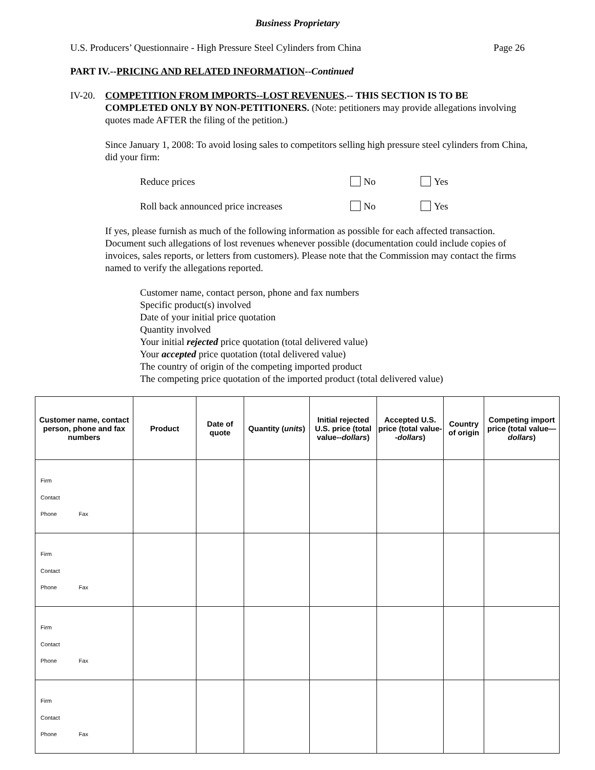Business Proprietary
U.S. Producers’ Questionnaire - High Pressure Steel Cylinders from China Page 26
PART IV.--PRICING AND RELATED INFORMATION--Continued
IV-20. COMPETITION FROM IMPORTS--LOST REVENUES.-- THIS SECTION IS TO BE COMPLETED ONLY BY NON-PETITIONERS. (Note: petitioners may provide allegations involving quotes made AFTER the filing of the petition.)
Since January 1, 2008: To avoid losing sales to competitors selling high pressure steel cylinders from China, did your firm:
Reduce prices No Yes
Roll back announced price increases No Yes
If yes, please furnish as much of the following information as possible for each affected transaction. Document such allegations of lost revenues whenever possible (documentation could include copies of invoices, sales reports, or letters from customers). Please note that the Commission may contact the firms named to verify the allegations reported.
Customer name, contact person, phone and fax numbers
Specific product(s) involved
Date of your initial price quotation
Quantity involved
Your initial rejected price quotation (total delivered value)
Your accepted price quotation (total delivered value)
The country of origin of the competing imported product
The competing price quotation of the imported product (total delivered value)
| Customer name, contact person, phone and fax numbers | Product | Date of quote | Quantity ( units ) | Initial rejected U.S. price (total value-- dollars ) | Accepted U.S. price (total value-- dollars ) | Country of origin | Competing import price (total value— dollars ) |
| --- | --- | --- | --- | --- | --- | --- | --- |
| Firm Contact Phone Fax | | | | | | | |
| Firm Contact Phone Fax | | | | | | | |
| Firm Contact Phone Fax | | | | | | | |
| Firm Contact Phone Fax | | | | | | | |